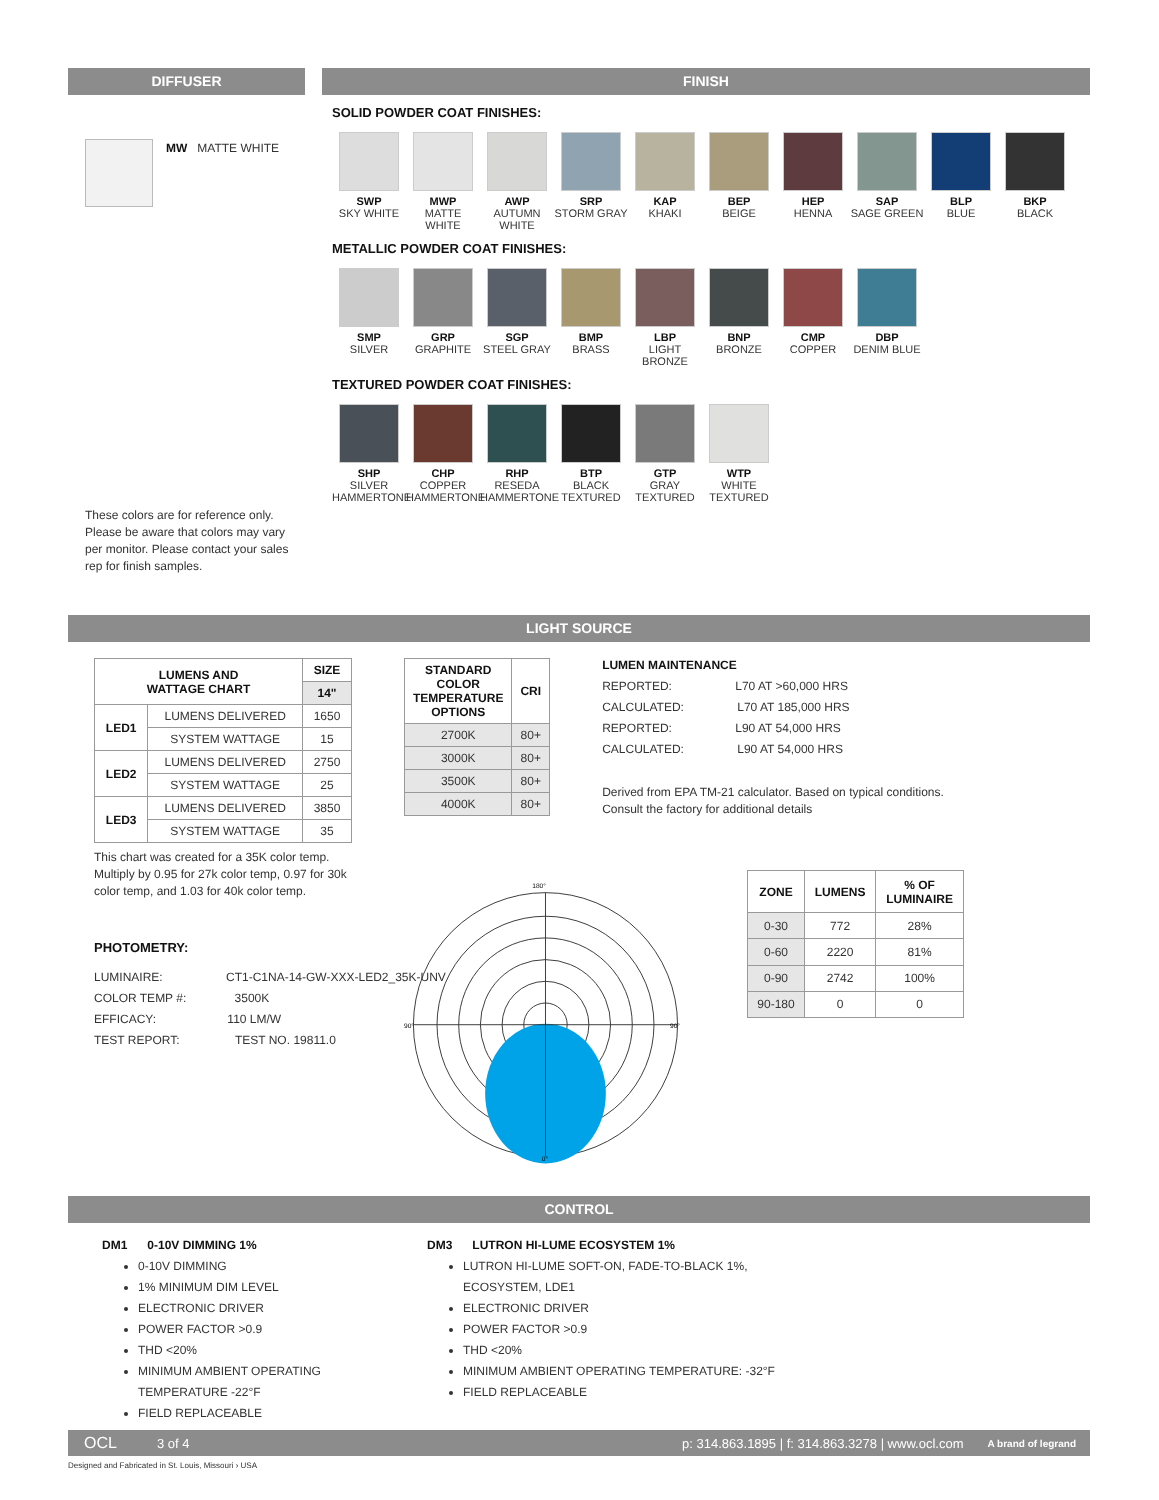DIFFUSER
MW MATTE WHITE
These colors are for reference only. Please be aware that colors may vary per monitor. Please contact your sales rep for finish samples.
FINISH
SOLID POWDER COAT FINISHES:
SWP
SKY WHITE
MWP
MATTE WHITE
AWP
AUTUMN WHITE
SRP
STORM GRAY
KAP
KHAKI
BEP
BEIGE
HEP
HENNA
SAP
SAGE GREEN
BLP
BLUE
BKP
BLACK
METALLIC POWDER COAT FINISHES:
SMP
SILVER
GRP
GRAPHITE
SGP
STEEL GRAY
BMP
BRASS
LBP
LIGHT BRONZE
BNP
BRONZE
CMP
COPPER
DBP
DENIM BLUE
TEXTURED POWDER COAT FINISHES:
SHP
SILVER HAMMERTONE
CHP
COPPER HAMMERTONE
RHP
RESEDA HAMMERTONE
BTP
BLACK TEXTURED
GTP
GRAY TEXTURED
WTP
WHITE TEXTURED
LIGHT SOURCE
| LUMENS AND WATTAGE CHART | | SIZE |
| --- | --- | --- |
| | | 14" |
| LED1 | LUMENS DELIVERED | 1650 |
| | SYSTEM WATTAGE | 15 |
| LED2 | LUMENS DELIVERED | 2750 |
| | SYSTEM WATTAGE | 25 |
| LED3 | LUMENS DELIVERED | 3850 |
| | SYSTEM WATTAGE | 35 |
This chart was created for a 35K color temp. Multiply by 0.95 for 27k color temp, 0.97 for 30k color temp, and 1.03 for 40k color temp.
PHOTOMETRY:
LUMINAIRE: CT1-C1NA-14-GW-XXX-LED2_35K-UNV
COLOR TEMP #: 3500K
EFFICACY: 110 LM/W
TEST REPORT: TEST NO. 19811.0
| STANDARD COLOR TEMPERATURE OPTIONS | CRI |
| --- | --- |
| 2700K | 80+ |
| 3000K | 80+ |
| 3500K | 80+ |
| 4000K | 80+ |
LUMEN MAINTENANCE
REPORTED: L70 AT >60,000 HRS
CALCULATED: L70 AT 185,000 HRS
REPORTED: L90 AT 54,000 HRS
CALCULATED: L90 AT 54,000 HRS
Derived from EPA TM-21 calculator. Based on typical conditions. Consult the factory for additional details
180°
90°
90°
0°
| ZONE | LUMENS | % OF LUMINAIRE |
| --- | --- | --- |
| 0-30 | 772 | 28% |
| 0-60 | 2220 | 81% |
| 0-90 | 2742 | 100% |
| 90-180 | 0 | 0 |
CONTROL
DM1 0-10V DIMMING 1%
0-10V DIMMING
1% MINIMUM DIM LEVEL
ELECTRONIC DRIVER
POWER FACTOR >0.9
THD <20%
MINIMUM AMBIENT OPERATING TEMPERATURE -22°F
FIELD REPLACEABLE
DM3 LUTRON HI-LUME ECOSYSTEM 1%
LUTRON HI-LUME SOFT-ON, FADE-TO-BLACK 1%,
ECOSYSTEM, LDE1
ELECTRONIC DRIVER
POWER FACTOR >0.9
THD <20%
MINIMUM AMBIENT OPERATING TEMPERATURE: -32°F
FIELD REPLACEABLE
OCL 3 of 4 p: 314.863.1895 | f: 314.863.3278 | www.ocl.com A brand of legrand
Designed and Fabricated in St. Louis, Missouri › USA